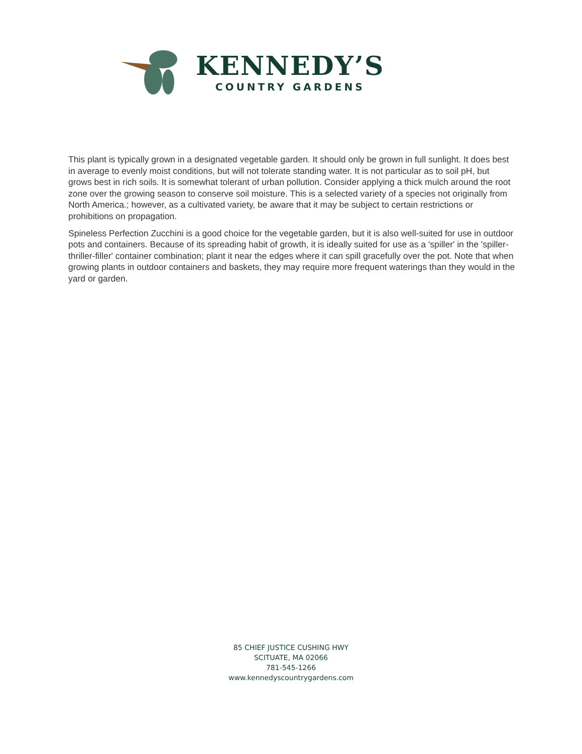KENNEDY’S
COUNTRY GARDENS
This plant is typically grown in a designated vegetable garden. It should only be grown in full sunlight. It does best in average to evenly moist conditions, but will not tolerate standing water. It is not particular as to soil pH, but grows best in rich soils. It is somewhat tolerant of urban pollution. Consider applying a thick mulch around the root zone over the growing season to conserve soil moisture. This is a selected variety of a species not originally from North America.; however, as a cultivated variety, be aware that it may be subject to certain restrictions or prohibitions on propagation.
Spineless Perfection Zucchini is a good choice for the vegetable garden, but it is also well-suited for use in outdoor pots and containers. Because of its spreading habit of growth, it is ideally suited for use as a 'spiller' in the 'spiller-thriller-filler' container combination; plant it near the edges where it can spill gracefully over the pot. Note that when growing plants in outdoor containers and baskets, they may require more frequent waterings than they would in the yard or garden.
85 CHIEF JUSTICE CUSHING HWY
SCITUATE, MA 02066
781-545-1266
www.kennedyscountrygardens.com